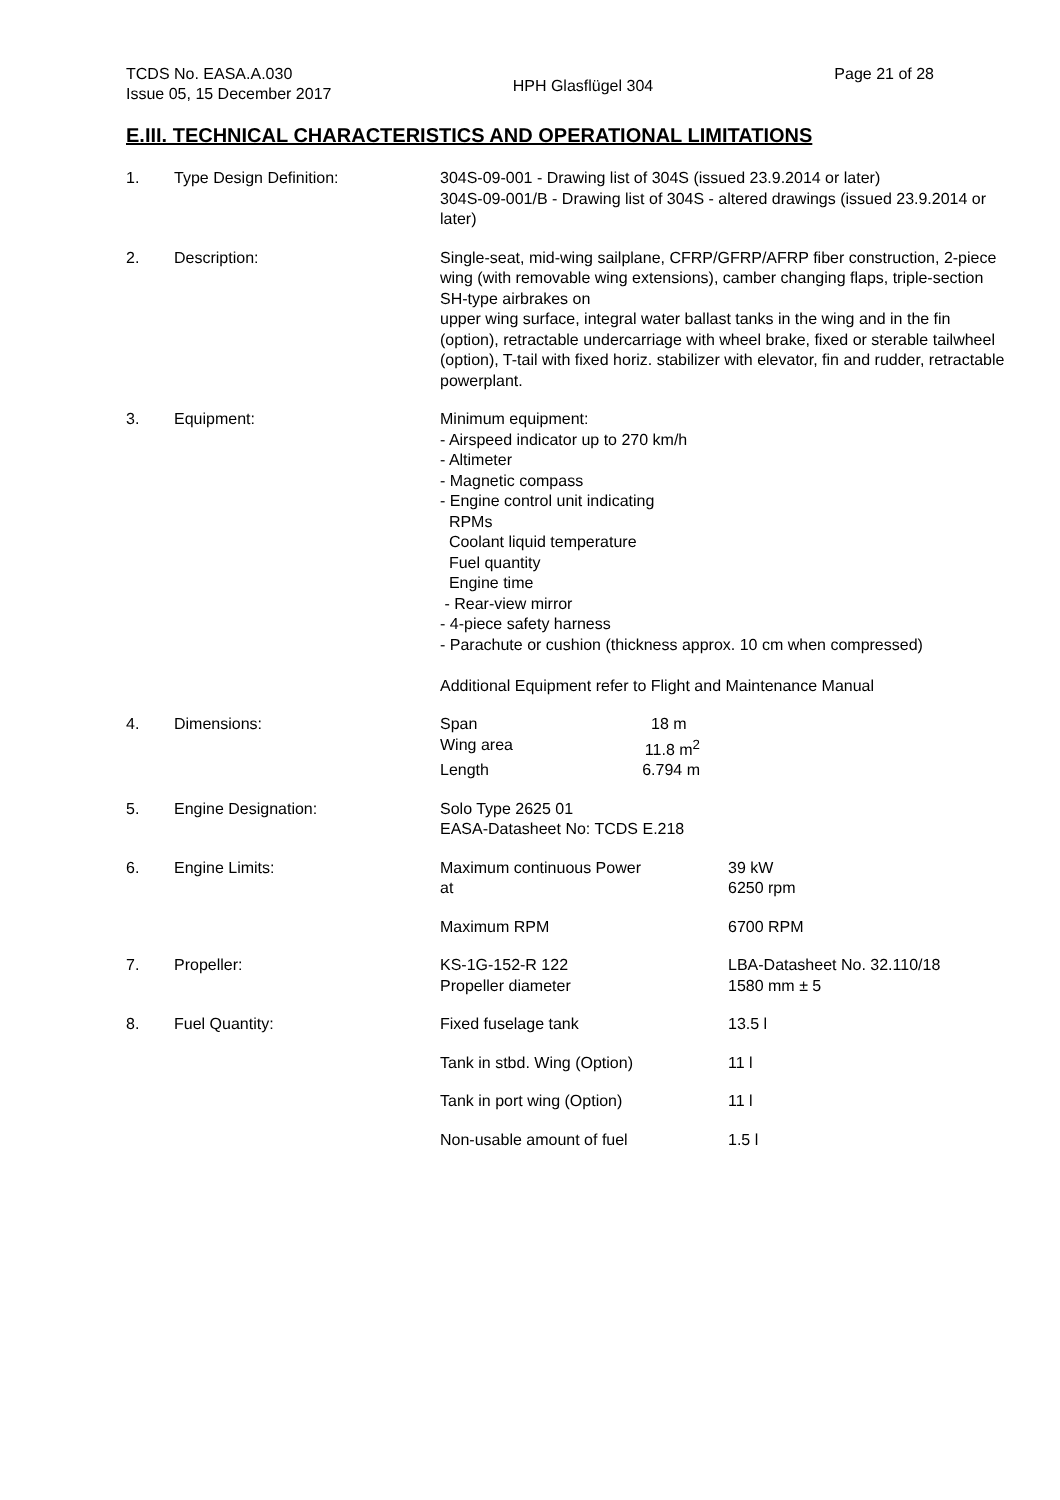TCDS No. EASA.A.030
Issue 05, 15 December 2017
HPH Glasflügel 304
Page 21 of 28
E.III. TECHNICAL CHARACTERISTICS AND OPERATIONAL LIMITATIONS
1. Type Design Definition: 304S-09-001 - Drawing list of 304S (issued 23.9.2014 or later)
304S-09-001/B - Drawing list of 304S - altered drawings (issued 23.9.2014 or later)
2. Description: Single-seat, mid-wing sailplane, CFRP/GFRP/AFRP fiber construction, 2-piece wing (with removable wing extensions), camber changing flaps, triple-section SH-type airbrakes on
upper wing surface, integral water ballast tanks in the wing and in the fin (option), retractable undercarriage with wheel brake, fixed or sterable tailwheel (option), T-tail with fixed horiz. stabilizer with elevator, fin and rudder, retractable powerplant.
3. Equipment: Minimum equipment:
- Airspeed indicator up to 270 km/h
- Altimeter
- Magnetic compass
- Engine control unit indicating
RPMs
Coolant liquid temperature
Fuel quantity
Engine time
- Rear-view mirror
- 4-piece safety harness
- Parachute or cushion (thickness approx. 10 cm when compressed)
Additional Equipment refer to Flight and Maintenance Manual
4. Dimensions:
| Span | 18 m |
| Wing area | 11.8 m<sup>2</sup> |
| Length | 6.794 m |
5. Engine Designation: Solo Type 2625 01
EASA-Datasheet No: TCDS E.218
6. Engine Limits:
| Maximum continuous Power at | 39 kW 6250 rpm |
| Maximum RPM | 6700 RPM |
7. Propeller:
| KS-1G-152-R 122 Propeller diameter | LBA-Datasheet No. 32.110/18 1580 mm ± 5 |
8. Fuel Quantity:
| Fixed fuselage tank | 13.5 l |
| Tank in stbd. Wing (Option) | 11 l |
| Tank in port wing (Option) | 11 l |
| Non-usable amount of fuel | 1.5 l |